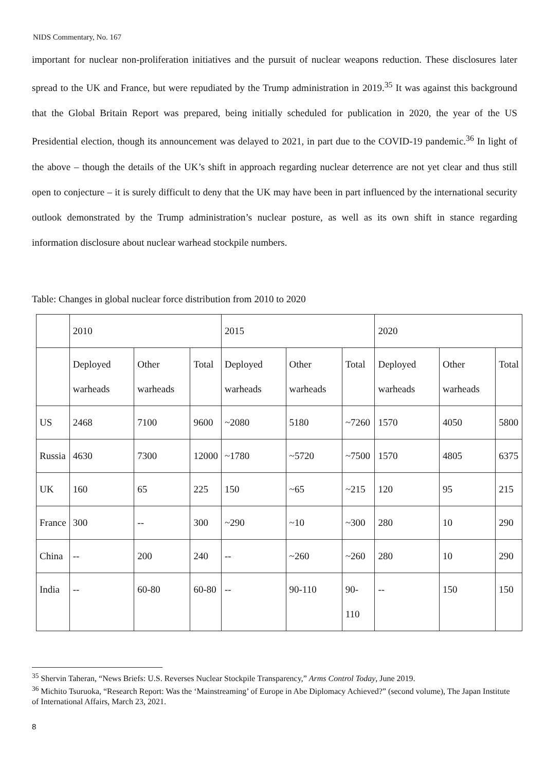NIDS Commentary, No. 167
important for nuclear non-proliferation initiatives and the pursuit of nuclear weapons reduction. These disclosures later spread to the UK and France, but were repudiated by the Trump administration in 2019.<sup>35</sup> It was against this background that the Global Britain Report was prepared, being initially scheduled for publication in 2020, the year of the US Presidential election, though its announcement was delayed to 2021, in part due to the COVID-19 pandemic.<sup>36</sup> In light of the above – though the details of the UK’s shift in approach regarding nuclear deterrence are not yet clear and thus still open to conjecture – it is surely difficult to deny that the UK may have been in part influenced by the international security outlook demonstrated by the Trump administration’s nuclear posture, as well as its own shift in stance regarding information disclosure about nuclear warhead stockpile numbers.
Table: Changes in global nuclear force distribution from 2010 to 2020
| | 2010 | | | 2015 | | | 2020 | | |
| | Deployed warheads | Other warheads | Total | Deployed warheads | Other warheads | Total | Deployed warheads | Other warheads | Total |
| US | 2468 | 7100 | 9600 | ~2080 | 5180 | ~7260 | 1570 | 4050 | 5800 |
| Russia | 4630 | 7300 | 12000 | ~1780 | ~5720 | ~7500 | 1570 | 4805 | 6375 |
| UK | 160 | 65 | 225 | 150 | ~65 | ~215 | 120 | 95 | 215 |
| France | 300 | -- | 300 | ~290 | ~10 | ~300 | 280 | 10 | 290 |
| China | -- | 200 | 240 | -- | ~260 | ~260 | 280 | 10 | 290 |
| India | -- | 60-80 | 60-80 | -- | 90-110 | 90-110 | -- | 150 | 150 |
<sup>35</sup> Shervin Taheran, “News Briefs: U.S. Reverses Nuclear Stockpile Transparency,” Arms Control Today, June 2019.
<sup>36</sup> Michito Tsuruoka, “Research Report: Was the ‘Mainstreaming’ of Europe in Abe Diplomacy Achieved?” (second volume), The Japan Institute of International Affairs, March 23, 2021.
8